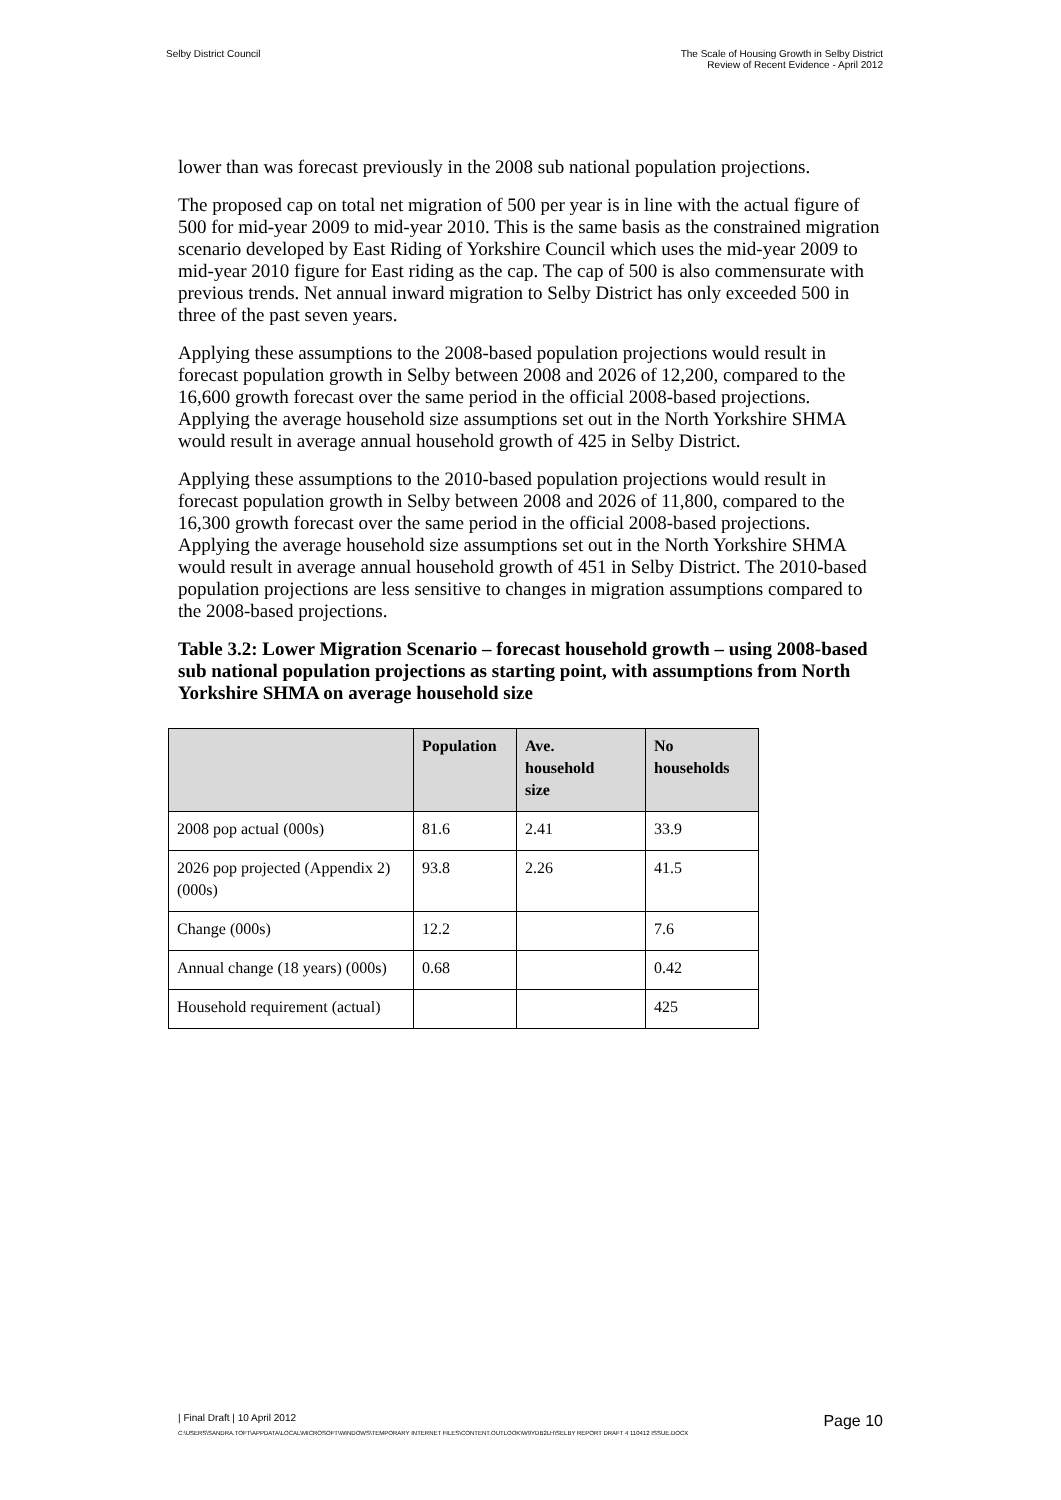Selby District Council The Scale of Housing Growth in Selby District
Review of Recent Evidence - April 2012
lower than was forecast previously in the 2008 sub national population projections.
The proposed cap on total net migration of 500 per year is in line with the actual figure of 500 for mid-year 2009 to mid-year 2010. This is the same basis as the constrained migration scenario developed by East Riding of Yorkshire Council which uses the mid-year 2009 to mid-year 2010 figure for East riding as the cap. The cap of 500 is also commensurate with previous trends. Net annual inward migration to Selby District has only exceeded 500 in three of the past seven years.
Applying these assumptions to the 2008-based population projections would result in forecast population growth in Selby between 2008 and 2026 of 12,200, compared to the 16,600 growth forecast over the same period in the official 2008-based projections. Applying the average household size assumptions set out in the North Yorkshire SHMA would result in average annual household growth of 425 in Selby District.
Applying these assumptions to the 2010-based population projections would result in forecast population growth in Selby between 2008 and 2026 of 11,800, compared to the 16,300 growth forecast over the same period in the official 2008-based projections. Applying the average household size assumptions set out in the North Yorkshire SHMA would result in average annual household growth of 451 in Selby District. The 2010-based population projections are less sensitive to changes in migration assumptions compared to the 2008-based projections.
Table 3.2: Lower Migration Scenario – forecast household growth – using 2008-based sub national population projections as starting point, with assumptions from North Yorkshire SHMA on average household size
| | Population | Ave. household size | No households |
| --- | --- | --- | --- |
| 2008 pop actual (000s) | 81.6 | 2.41 | 33.9 |
| 2026 pop projected (Appendix 2) (000s) | 93.8 | 2.26 | 41.5 |
| Change (000s) | 12.2 | | 7.6 |
| Annual change (18 years) (000s) | 0.68 | | 0.42 |
| Household requirement (actual) | | | 425 |
| Final Draft | 10 April 2012
Page 10
C:\USERS\SANDRA.TOFT\APPDATA\LOCAL\MICROSOFT\WINDOWS\TEMPORARY INTERNET FILES\CONTENT.OUTLOOK\W9YDB2LH\SELBY REPORT DRAFT 4 110412 ISSUE.DOCX